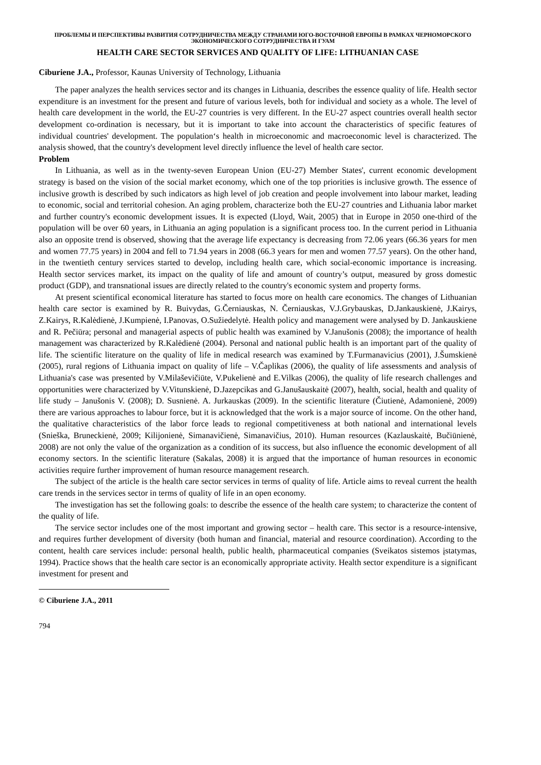ПРОБЛЕМЫ И ПЕРСПЕКТИВЫ РАЗВИТИЯ СОТРУДНИЧЕСТВА МЕЖДУ СТРАНАМИ ЮГО-ВОСТОЧНОЙ ЕВРОПЫ В РАМКАХ ЧЕРНОМОРСКОГО ЭКОНОМИЧЕСКОГО СОТРУДНИЧЕСТВА И ГУАМ
HEALTH CARE SECTOR SERVICES AND QUALITY OF LIFE: LITHUANIAN CASE
Ciburiene J.A., Professor, Kaunas University of Technology, Lithuania
The paper analyzes the health services sector and its changes in Lithuania, describes the essence quality of life. Health sector expenditure is an investment for the present and future of various levels, both for individual and society as a whole. The level of health care development in the world, the EU-27 countries is very different. In the EU-27 aspect countries overall health sector development co-ordination is necessary, but it is important to take into account the characteristics of specific features of individual countries' development. The population‘s health in microeconomic and macroeconomic level is characterized. The analysis showed, that the country's development level directly influence the level of health care sector.
Problem
In Lithuania, as well as in the twenty-seven European Union (EU-27) Member States', current economic development strategy is based on the vision of the social market economy, which one of the top priorities is inclusive growth. The essence of inclusive growth is described by such indicators as high level of job creation and people involvement into labour market, leading to economic, social and territorial cohesion. An aging problem, characterize both the EU-27 countries and Lithuania labor market and further country's economic development issues. It is expected (Lloyd, Wait, 2005) that in Europe in 2050 one-third of the population will be over 60 years, in Lithuania an aging population is a significant process too. In the current period in Lithuania also an opposite trend is observed, showing that the average life expectancy is decreasing from 72.06 years (66.36 years for men and women 77.75 years) in 2004 and fell to 71.94 years in 2008 (66.3 years for men and women 77.57 years). On the other hand, in the twentieth century services started to develop, including health care, which social-economic importance is increasing. Health sector services market, its impact on the quality of life and amount of country’s output, measured by gross domestic product (GDP), and transnational issues are directly related to the country's economic system and property forms.
At present scientifical economical literature has started to focus more on health care economics. The changes of Lithuanian health care sector is examined by R. Buivydas, G.Černiauskas, N. Černiauskas, V.J.Grybauskas, D.Jankauskienė, J.Kairys, Z.Kairys, R.Kalėdienė, J.Kumpienė, I.Panovas, O.Sužiedelytė. Health policy and management were analysed by D. Jankauskiene and R. Pečiūra; personal and managerial aspects of public health was examined by V.Janušonis (2008); the importance of health management was characterized by R.Kalėdienė (2004). Personal and national public health is an important part of the quality of life. The scientific literature on the quality of life in medical research was examined by T.Furmanavicius (2001), J.Šumskienė (2005), rural regions of Lithuania impact on quality of life – V.Čaplikas (2006), the quality of life assessments and analysis of Lithuania's case was presented by V.Milaševičiūte, V.Pukelienė and E.Vilkas (2006), the quality of life research challenges and opportunities were characterized by V.Vitunskienė, D.Jazepcikas and G.Janušauskaitė (2007), health, social, health and quality of life study – Janušonis V. (2008); D. Susnienė. A. Jurkauskas (2009). In the scientific literature (Čiutienė, Adamonienė, 2009) there are various approaches to labour force, but it is acknowledged that the work is a major source of income. On the other hand, the qualitative characteristics of the labor force leads to regional competitiveness at both national and international levels (Snieška, Bruneckienė, 2009; Kilijonienė, Simanavičienė, Simanavičius, 2010). Human resources (Kazlauskaitė, Bučiūnienė, 2008) are not only the value of the organization as a condition of its success, but also influence the economic development of all economy sectors. In the scientific literature (Sakalas, 2008) it is argued that the importance of human resources in economic activities require further improvement of human resource management research.
The subject of the article is the health care sector services in terms of quality of life. Article aims to reveal current the health care trends in the services sector in terms of quality of life in an open economy.
The investigation has set the following goals: to describe the essence of the health care system; to characterize the content of the quality of life.
The service sector includes one of the most important and growing sector – health care. This sector is a resource-intensive, and requires further development of diversity (both human and financial, material and resource coordination). According to the content, health care services include: personal health, public health, pharmaceutical companies (Sveikatos sistemos įstatymas, 1994). Practice shows that the health care sector is an economically appropriate activity. Health sector expenditure is a significant investment for present and
© Ciburiene J.A., 2011
794